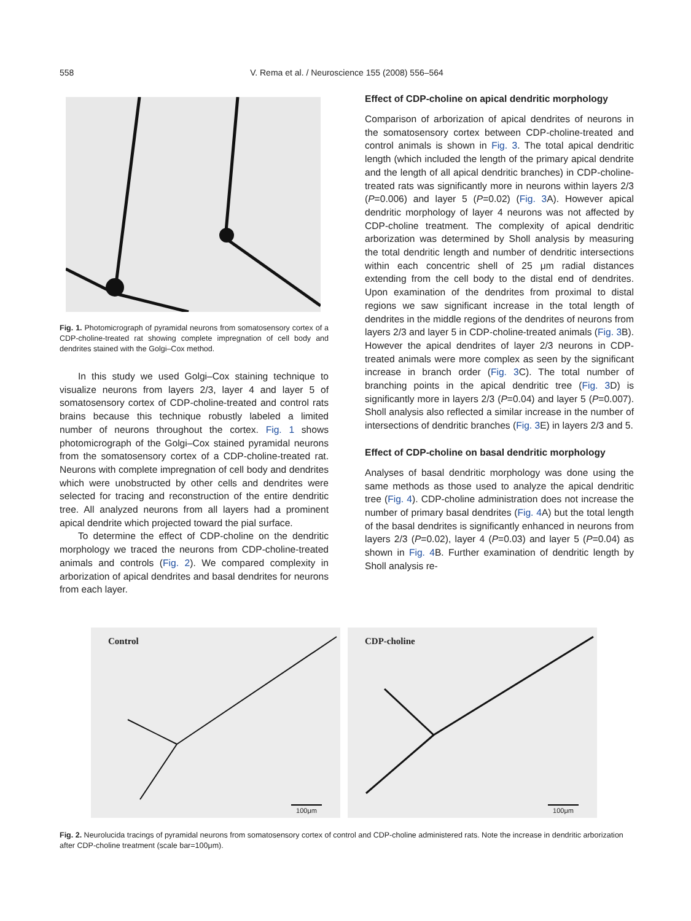558
V. Rema et al. / Neuroscience 155 (2008) 556–564
Fig. 1. Photomicrograph of pyramidal neurons from somatosensory cortex of a CDP-choline-treated rat showing complete impregnation of cell body and dendrites stained with the Golgi–Cox method.
In this study we used Golgi–Cox staining technique to visualize neurons from layers 2/3, layer 4 and layer 5 of somatosensory cortex of CDP-choline-treated and control rats brains because this technique robustly labeled a limited number of neurons throughout the cortex. Fig. 1 shows photomicrograph of the Golgi–Cox stained pyramidal neurons from the somatosensory cortex of a CDP-choline-treated rat. Neurons with complete impregnation of cell body and dendrites which were unobstructed by other cells and dendrites were selected for tracing and reconstruction of the entire dendritic tree. All analyzed neurons from all layers had a prominent apical dendrite which projected toward the pial surface.
To determine the effect of CDP-choline on the dendritic morphology we traced the neurons from CDP-choline-treated animals and controls (Fig. 2). We compared complexity in arborization of apical dendrites and basal dendrites for neurons from each layer.
Effect of CDP-choline on apical dendritic morphology
Comparison of arborization of apical dendrites of neurons in the somatosensory cortex between CDP-choline-treated and control animals is shown in Fig. 3. The total apical dendritic length (which included the length of the primary apical dendrite and the length of all apical dendritic branches) in CDP-choline-treated rats was significantly more in neurons within layers 2/3 (P=0.006) and layer 5 (P=0.02) (Fig. 3 A). However apical dendritic morphology of layer 4 neurons was not affected by CDP-choline treatment. The complexity of apical dendritic arborization was determined by Sholl analysis by measuring the total dendritic length and number of dendritic intersections within each concentric shell of 25 μm radial distances extending from the cell body to the distal end of dendrites. Upon examination of the dendrites from proximal to distal regions we saw significant increase in the total length of dendrites in the middle regions of the dendrites of neurons from layers 2/3 and layer 5 in CDP-choline-treated animals (Fig. 3 B). However the apical dendrites of layer 2/3 neurons in CDP-treated animals were more complex as seen by the significant increase in branch order (Fig. 3 C). The total number of branching points in the apical dendritic tree (Fig. 3 D) is significantly more in layers 2/3 (P=0.04) and layer 5 (P=0.007). Sholl analysis also reflected a similar increase in the number of intersections of dendritic branches (Fig. 3 E) in layers 2/3 and 5.
Effect of CDP-choline on basal dendritic morphology
Analyses of basal dendritic morphology was done using the same methods as those used to analyze the apical dendritic tree (Fig. 4). CDP-choline administration does not increase the number of primary basal dendrites (Fig. 4 A) but the total length of the basal dendrites is significantly enhanced in neurons from layers 2/3 (P=0.02), layer 4 (P=0.03) and layer 5 (P=0.04) as shown in Fig. 4 B. Further examination of dendritic length by Sholl analysis re-
Control
100μm
CDP-choline
100μm
Fig. 2. Neurolucida tracings of pyramidal neurons from somatosensory cortex of control and CDP-choline administered rats. Note the increase in dendritic arborization after CDP-choline treatment (scale bar=100μm).